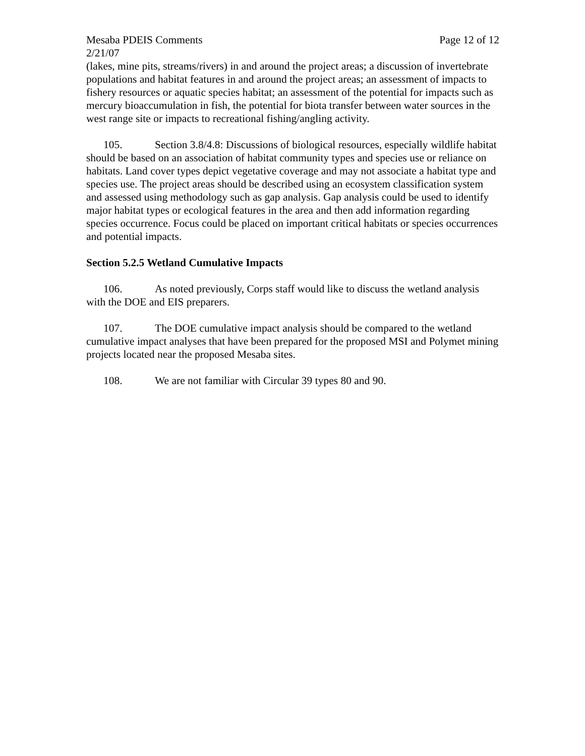Mesaba PDEIS Comments Page 12 of 12
2/21/07
(lakes, mine pits, streams/rivers) in and around the project areas; a discussion of invertebrate populations and habitat features in and around the project areas; an assessment of impacts to fishery resources or aquatic species habitat; an assessment of the potential for impacts such as mercury bioaccumulation in fish, the potential for biota transfer between water sources in the west range site or impacts to recreational fishing/angling activity.
105. Section 3.8/4.8: Discussions of biological resources, especially wildlife habitat should be based on an association of habitat community types and species use or reliance on habitats. Land cover types depict vegetative coverage and may not associate a habitat type and species use. The project areas should be described using an ecosystem classification system and assessed using methodology such as gap analysis. Gap analysis could be used to identify major habitat types or ecological features in the area and then add information regarding species occurrence. Focus could be placed on important critical habitats or species occurrences and potential impacts.
Section 5.2.5 Wetland Cumulative Impacts
106. As noted previously, Corps staff would like to discuss the wetland analysis with the DOE and EIS preparers.
107. The DOE cumulative impact analysis should be compared to the wetland cumulative impact analyses that have been prepared for the proposed MSI and Polymet mining projects located near the proposed Mesaba sites.
108. We are not familiar with Circular 39 types 80 and 90.